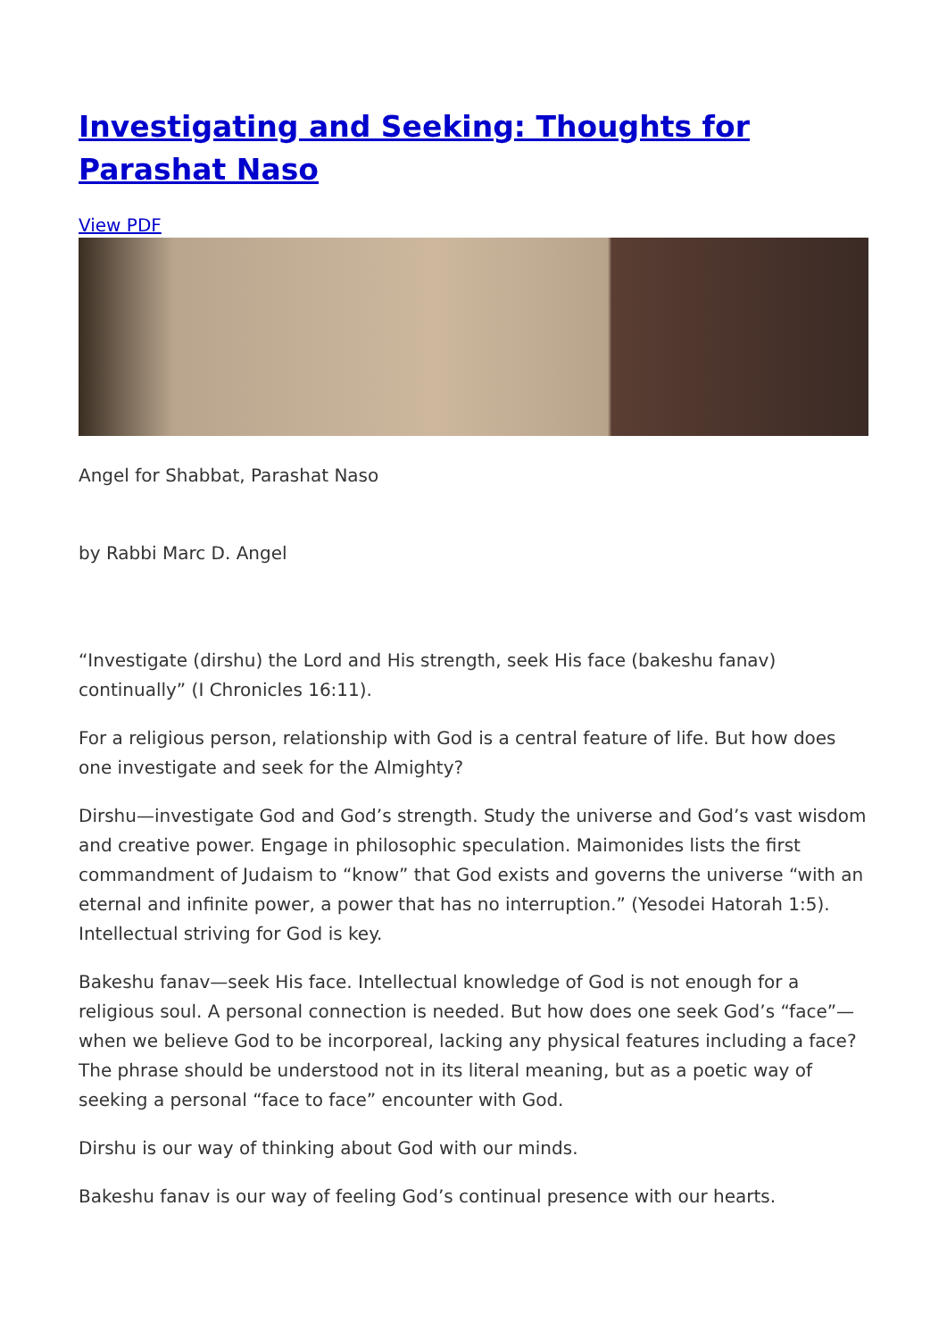Investigating and Seeking: Thoughts for Parashat Naso
View PDF
Angel for Shabbat, Parashat Naso
by Rabbi Marc D. Angel
“Investigate (dirshu) the Lord and His strength, seek His face (bakeshu fanav) continually” (I Chronicles 16:11).
For a religious person, relationship with God is a central feature of life. But how does one investigate and seek for the Almighty?
Dirshu—investigate God and God’s strength. Study the universe and God’s vast wisdom and creative power. Engage in philosophic speculation. Maimonides lists the first commandment of Judaism to “know” that God exists and governs the universe “with an eternal and infinite power, a power that has no interruption.” (Yesodei Hatorah 1:5). Intellectual striving for God is key.
Bakeshu fanav—seek His face. Intellectual knowledge of God is not enough for a religious soul. A personal connection is needed. But how does one seek God’s “face”—when we believe God to be incorporeal, lacking any physical features including a face? The phrase should be understood not in its literal meaning, but as a poetic way of seeking a personal “face to face” encounter with God.
Dirshu is our way of thinking about God with our minds.
Bakeshu fanav is our way of feeling God’s continual presence with our hearts.